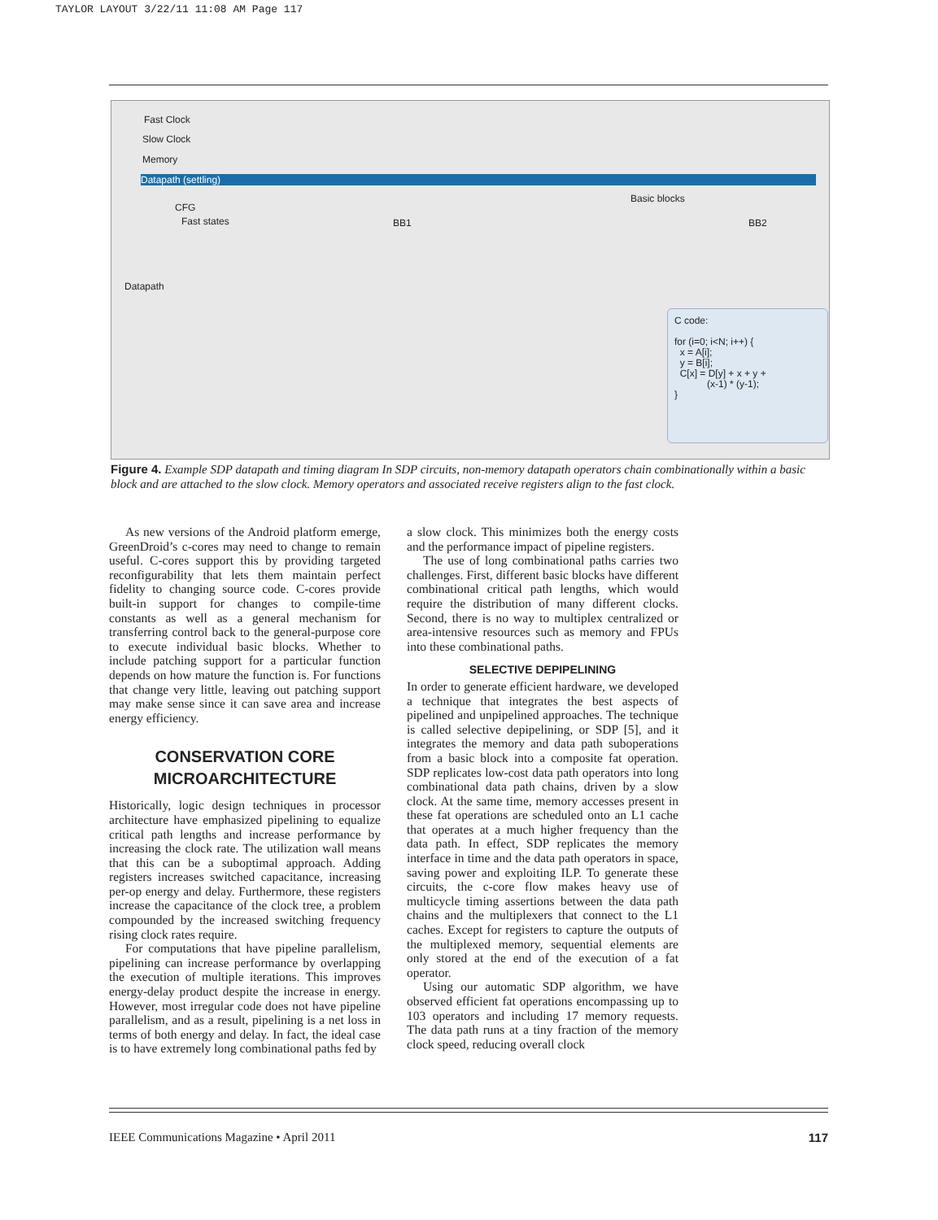TAYLOR LAYOUT 3/22/11 11:08 AM Page 117
Fast Clock
Slow Clock
Memory
Datapath (settling)
CFG
Fast states BB1
Basic blocks
BB2
Datapath
C code: for (i=0; i<N; i++) { x = A[i]; y = B[i]; C[x] = D[y] + x + y + (x-1) * (y-1); }
Figure 4. Example SDP datapath and timing diagram In SDP circuits, non-memory datapath operators chain combinationally within a basic block and are attached to the slow clock. Memory operators and associated receive registers align to the fast clock.
As new versions of the Android platform emerge, GreenDroid’s c-cores may need to change to remain useful. C-cores support this by providing targeted reconfigurability that lets them maintain perfect fidelity to changing source code. C-cores provide built-in support for changes to compile-time constants as well as a general mechanism for transferring control back to the general-purpose core to execute individual basic blocks. Whether to include patching support for a particular function depends on how mature the function is. For functions that change very little, leaving out patching support may make sense since it can save area and increase energy efficiency.
CONSERVATION CORE
MICROARCHITECTURE
Historically, logic design techniques in processor architecture have emphasized pipelining to equalize critical path lengths and increase performance by increasing the clock rate. The utilization wall means that this can be a suboptimal approach. Adding registers increases switched capacitance, increasing per-op energy and delay. Furthermore, these registers increase the capacitance of the clock tree, a problem compounded by the increased switching frequency rising clock rates require.
For computations that have pipeline parallelism, pipelining can increase performance by overlapping the execution of multiple iterations. This improves energy-delay product despite the increase in energy. However, most irregular code does not have pipeline parallelism, and as a result, pipelining is a net loss in terms of both energy and delay. In fact, the ideal case is to have extremely long combinational paths fed by
a slow clock. This minimizes both the energy costs and the performance impact of pipeline registers.
The use of long combinational paths carries two challenges. First, different basic blocks have different combinational critical path lengths, which would require the distribution of many different clocks. Second, there is no way to multiplex centralized or area-intensive resources such as memory and FPUs into these combinational paths.
SELECTIVE DEPIPELINING
In order to generate efficient hardware, we developed a technique that integrates the best aspects of pipelined and unpipelined approaches. The technique is called selective depipelining, or SDP [5], and it integrates the memory and data path suboperations from a basic block into a composite fat operation. SDP replicates low-cost data path operators into long combinational data path chains, driven by a slow clock. At the same time, memory accesses present in these fat operations are scheduled onto an L1 cache that operates at a much higher frequency than the data path. In effect, SDP replicates the memory interface in time and the data path operators in space, saving power and exploiting ILP. To generate these circuits, the c-core flow makes heavy use of multicycle timing assertions between the data path chains and the multiplexers that connect to the L1 caches. Except for registers to capture the outputs of the multiplexed memory, sequential elements are only stored at the end of the execution of a fat operator.
Using our automatic SDP algorithm, we have observed efficient fat operations encompassing up to 103 operators and including 17 memory requests. The data path runs at a tiny fraction of the memory clock speed, reducing overall clock
IEEE Communications Magazine • April 2011 117